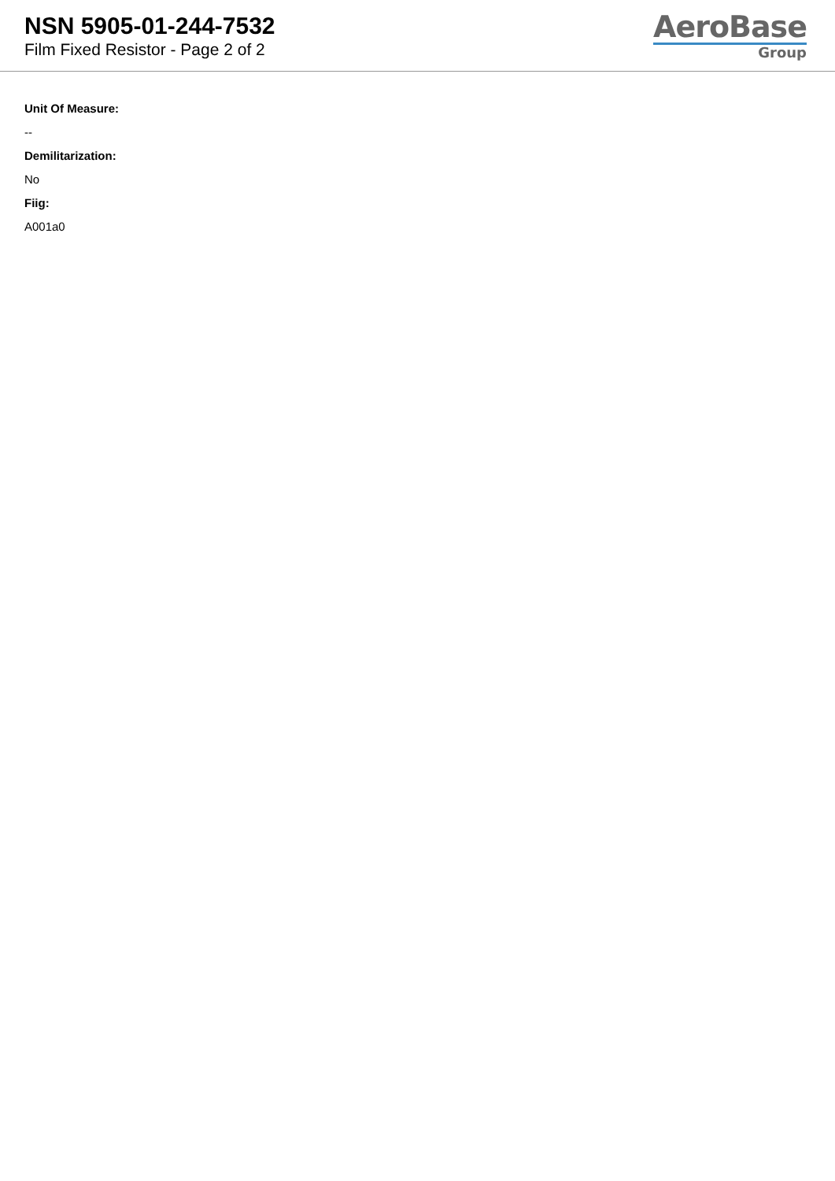NSN 5905-01-244-7532
Film Fixed Resistor - Page 2 of 2
AeroBase
Group
Unit Of Measure:
--
Demilitarization:
No
Fiig:
A001a0